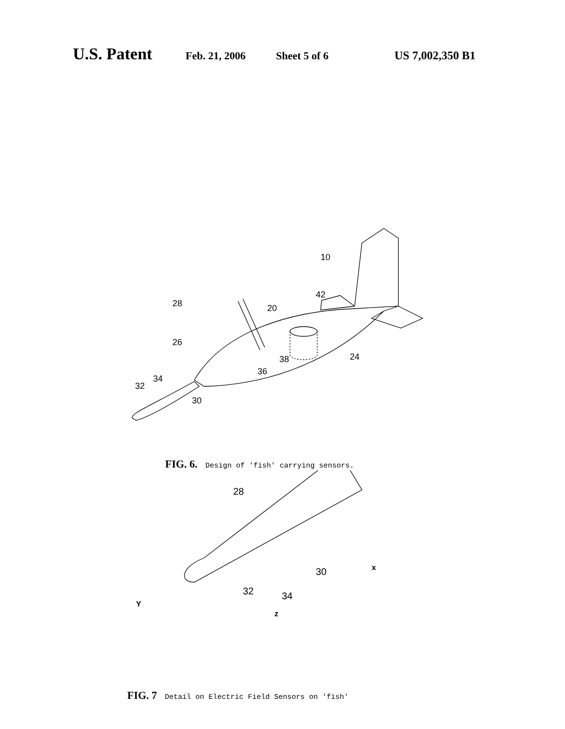U.S. Patent
Feb. 21, 2006 Sheet 5 of 6 US 7,002,350 B1
10
20
24
26
28
30
32
34
36
38
42
FIG. 6. Design of 'fish' carrying sensors.
28
Y
z
x
30
34
32
FIG. 7 Detail on Electric Field Sensors on 'fish'